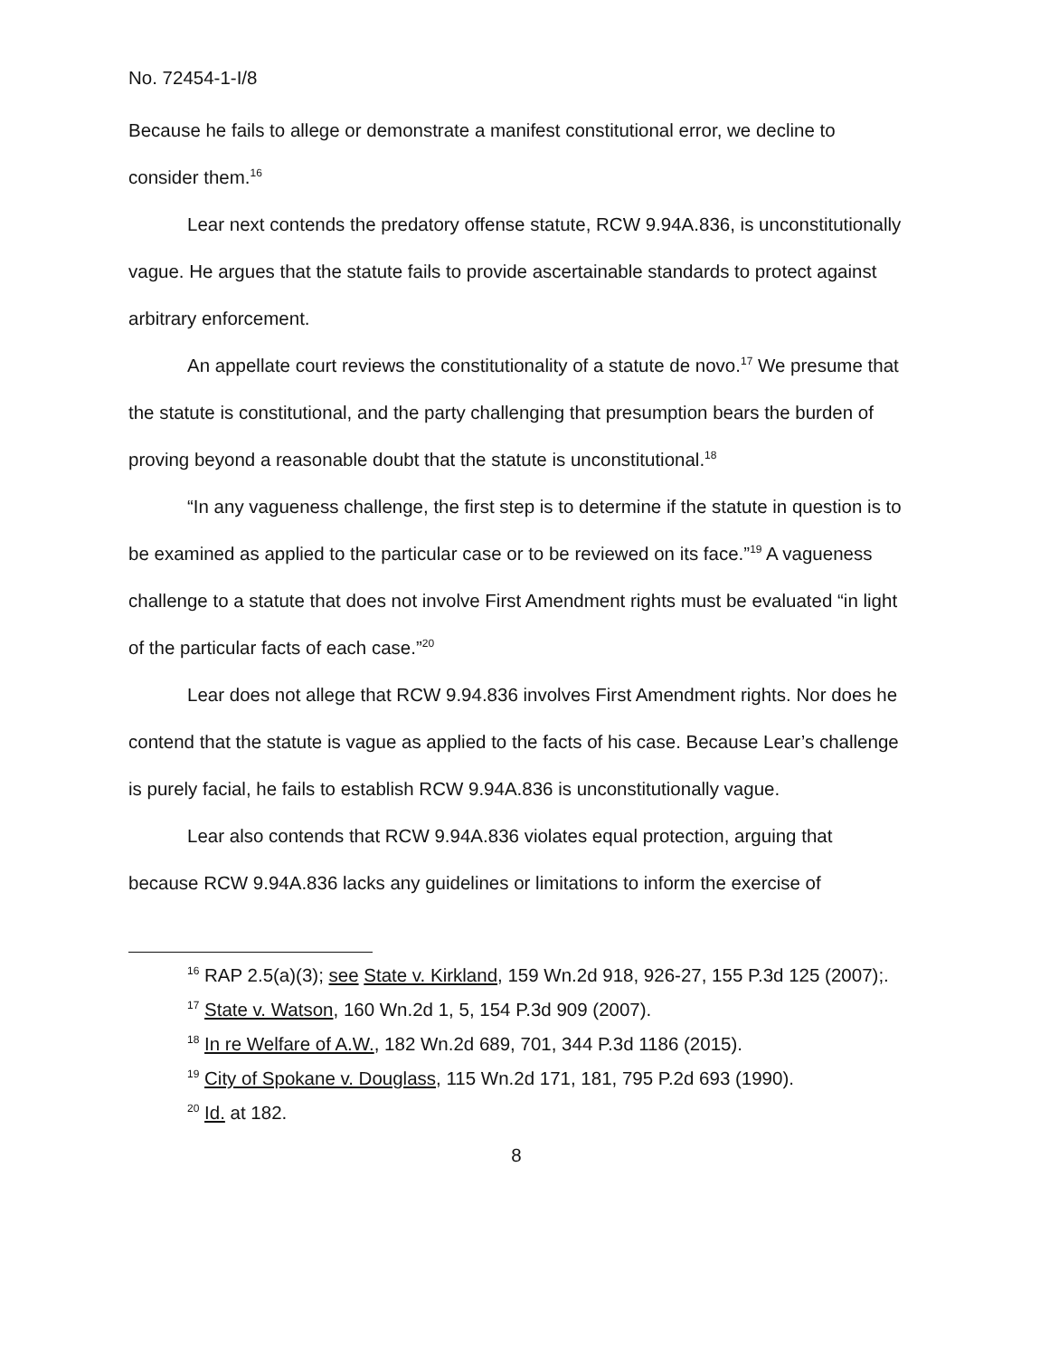No. 72454-1-I/8
Because he fails to allege or demonstrate a manifest constitutional error, we decline to consider them.<sup>16</sup>
Lear next contends the predatory offense statute, RCW 9.94A.836, is unconstitutionally vague. He argues that the statute fails to provide ascertainable standards to protect against arbitrary enforcement.
An appellate court reviews the constitutionality of a statute de novo.<sup>17</sup> We presume that the statute is constitutional, and the party challenging that presumption bears the burden of proving beyond a reasonable doubt that the statute is unconstitutional.<sup>18</sup>
“In any vagueness challenge, the first step is to determine if the statute in question is to be examined as applied to the particular case or to be reviewed on its face.”<sup>19</sup> A vagueness challenge to a statute that does not involve First Amendment rights must be evaluated “in light of the particular facts of each case.”<sup>20</sup>
Lear does not allege that RCW 9.94.836 involves First Amendment rights. Nor does he contend that the statute is vague as applied to the facts of his case. Because Lear’s challenge is purely facial, he fails to establish RCW 9.94A.836 is unconstitutionally vague.
Lear also contends that RCW 9.94A.836 violates equal protection, arguing that because RCW 9.94A.836 lacks any guidelines or limitations to inform the exercise of
<sup>16</sup> RAP 2.5(a)(3); see State v. Kirkland, 159 Wn.2d 918, 926-27, 155 P.3d 125 (2007);.
<sup>17</sup> State v. Watson, 160 Wn.2d 1, 5, 154 P.3d 909 (2007).
<sup>18</sup> In re Welfare of A.W., 182 Wn.2d 689, 701, 344 P.3d 1186 (2015).
<sup>19</sup> City of Spokane v. Douglass, 115 Wn.2d 171, 181, 795 P.2d 693 (1990).
<sup>20</sup> Id. at 182.
8